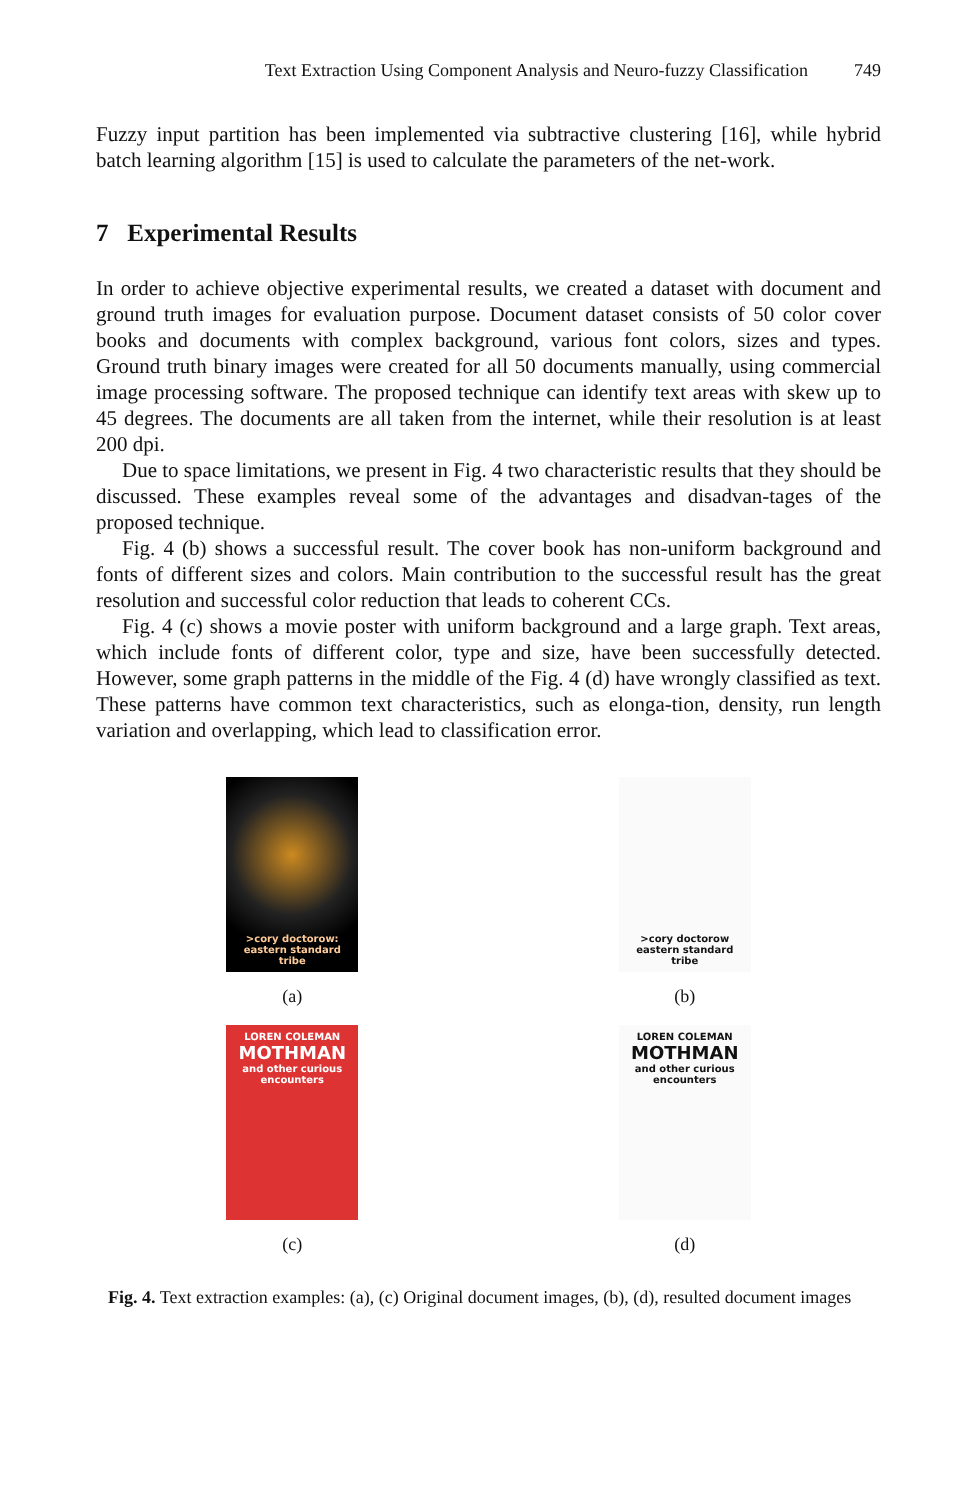Text Extraction Using Component Analysis and Neuro-fuzzy Classification 749
Fuzzy input partition has been implemented via subtractive clustering [16], while hybrid batch learning algorithm [15] is used to calculate the parameters of the net-work.
7 Experimental Results
In order to achieve objective experimental results, we created a dataset with document and ground truth images for evaluation purpose. Document dataset consists of 50 color cover books and documents with complex background, various font colors, sizes and types. Ground truth binary images were created for all 50 documents manually, using commercial image processing software. The proposed technique can identify text areas with skew up to 45 degrees. The documents are all taken from the internet, while their resolution is at least 200 dpi.
Due to space limitations, we present in Fig. 4 two characteristic results that they should be discussed. These examples reveal some of the advantages and disadvan-tages of the proposed technique.
Fig. 4 (b) shows a successful result. The cover book has non-uniform background and fonts of different sizes and colors. Main contribution to the successful result has the great resolution and successful color reduction that leads to coherent CCs.
Fig. 4 (c) shows a movie poster with uniform background and a large graph. Text areas, which include fonts of different color, type and size, have been successfully detected. However, some graph patterns in the middle of the Fig. 4 (d) have wrongly classified as text. These patterns have common text characteristics, such as elonga-tion, density, run length variation and overlapping, which lead to classification error.
>cory doctorow: eastern standard tribe
(a)
>cory doctorow eastern standard tribe
(b)
LOREN COLEMAN
MOTHMAN
and other curious encounters
(c)
LOREN COLEMAN
MOTHMAN
and other curious encounters
(d)
Fig. 4. Text extraction examples: (a), (c) Original document images, (b), (d), resulted document images